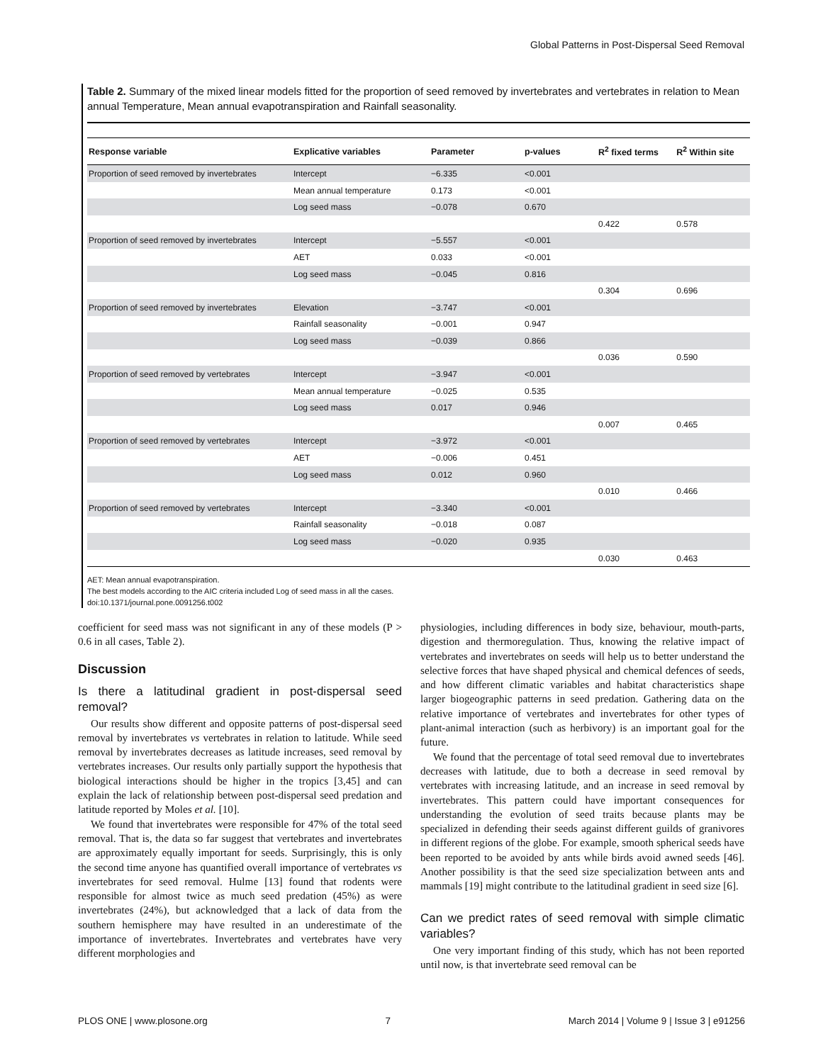Global Patterns in Post-Dispersal Seed Removal
Table 2. Summary of the mixed linear models fitted for the proportion of seed removed by invertebrates and vertebrates in relation to Mean annual Temperature, Mean annual evapotranspiration and Rainfall seasonality.
| Response variable | Explicative variables | Parameter | p-values | R<sup>2</sup> fixed terms | R<sup>2</sup> Within site |
| --- | --- | --- | --- | --- | --- |
| Proportion of seed removed by invertebrates | Intercept | −6.335 | <0.001 | | |
| | Mean annual temperature | 0.173 | <0.001 | | |
| | Log seed mass | −0.078 | 0.670 | | |
| | | | | 0.422 | 0.578 |
| Proportion of seed removed by invertebrates | Intercept | −5.557 | <0.001 | | |
| | AET | 0.033 | <0.001 | | |
| | Log seed mass | −0.045 | 0.816 | | |
| | | | | 0.304 | 0.696 |
| Proportion of seed removed by invertebrates | Elevation | −3.747 | <0.001 | | |
| | Rainfall seasonality | −0.001 | 0.947 | | |
| | Log seed mass | −0.039 | 0.866 | | |
| | | | | 0.036 | 0.590 |
| Proportion of seed removed by vertebrates | Intercept | −3.947 | <0.001 | | |
| | Mean annual temperature | −0.025 | 0.535 | | |
| | Log seed mass | 0.017 | 0.946 | | |
| | | | | 0.007 | 0.465 |
| Proportion of seed removed by vertebrates | Intercept | −3.972 | <0.001 | | |
| | AET | −0.006 | 0.451 | | |
| | Log seed mass | 0.012 | 0.960 | | |
| | | | | 0.010 | 0.466 |
| Proportion of seed removed by vertebrates | Intercept | −3.340 | <0.001 | | |
| | Rainfall seasonality | −0.018 | 0.087 | | |
| | Log seed mass | −0.020 | 0.935 | | |
| | | | | 0.030 | 0.463 |
AET: Mean annual evapotranspiration.
The best models according to the AIC criteria included Log of seed mass in all the cases.
doi:10.1371/journal.pone.0091256.t002
coefficient for seed mass was not significant in any of these models (P > 0.6 in all cases, Table 2).
Discussion
Is there a latitudinal gradient in post-dispersal seed removal?
Our results show different and opposite patterns of post-dispersal seed removal by invertebrates vs vertebrates in relation to latitude. While seed removal by invertebrates decreases as latitude increases, seed removal by vertebrates increases. Our results only partially support the hypothesis that biological interactions should be higher in the tropics [3,45] and can explain the lack of relationship between post-dispersal seed predation and latitude reported by Moles et al. [10].
We found that invertebrates were responsible for 47% of the total seed removal. That is, the data so far suggest that vertebrates and invertebrates are approximately equally important for seeds. Surprisingly, this is only the second time anyone has quantified overall importance of vertebrates vs invertebrates for seed removal. Hulme [13] found that rodents were responsible for almost twice as much seed predation (45%) as were invertebrates (24%), but acknowledged that a lack of data from the southern hemisphere may have resulted in an underestimate of the importance of invertebrates. Invertebrates and vertebrates have very different morphologies and
physiologies, including differences in body size, behaviour, mouth-parts, digestion and thermoregulation. Thus, knowing the relative impact of vertebrates and invertebrates on seeds will help us to better understand the selective forces that have shaped physical and chemical defences of seeds, and how different climatic variables and habitat characteristics shape larger biogeographic patterns in seed predation. Gathering data on the relative importance of vertebrates and invertebrates for other types of plant-animal interaction (such as herbivory) is an important goal for the future.
We found that the percentage of total seed removal due to invertebrates decreases with latitude, due to both a decrease in seed removal by vertebrates with increasing latitude, and an increase in seed removal by invertebrates. This pattern could have important consequences for understanding the evolution of seed traits because plants may be specialized in defending their seeds against different guilds of granivores in different regions of the globe. For example, smooth spherical seeds have been reported to be avoided by ants while birds avoid awned seeds [46]. Another possibility is that the seed size specialization between ants and mammals [19] might contribute to the latitudinal gradient in seed size [6].
Can we predict rates of seed removal with simple climatic variables?
One very important finding of this study, which has not been reported until now, is that invertebrate seed removal can be
PLOS ONE | www.plosone.org 7 March 2014 | Volume 9 | Issue 3 | e91256